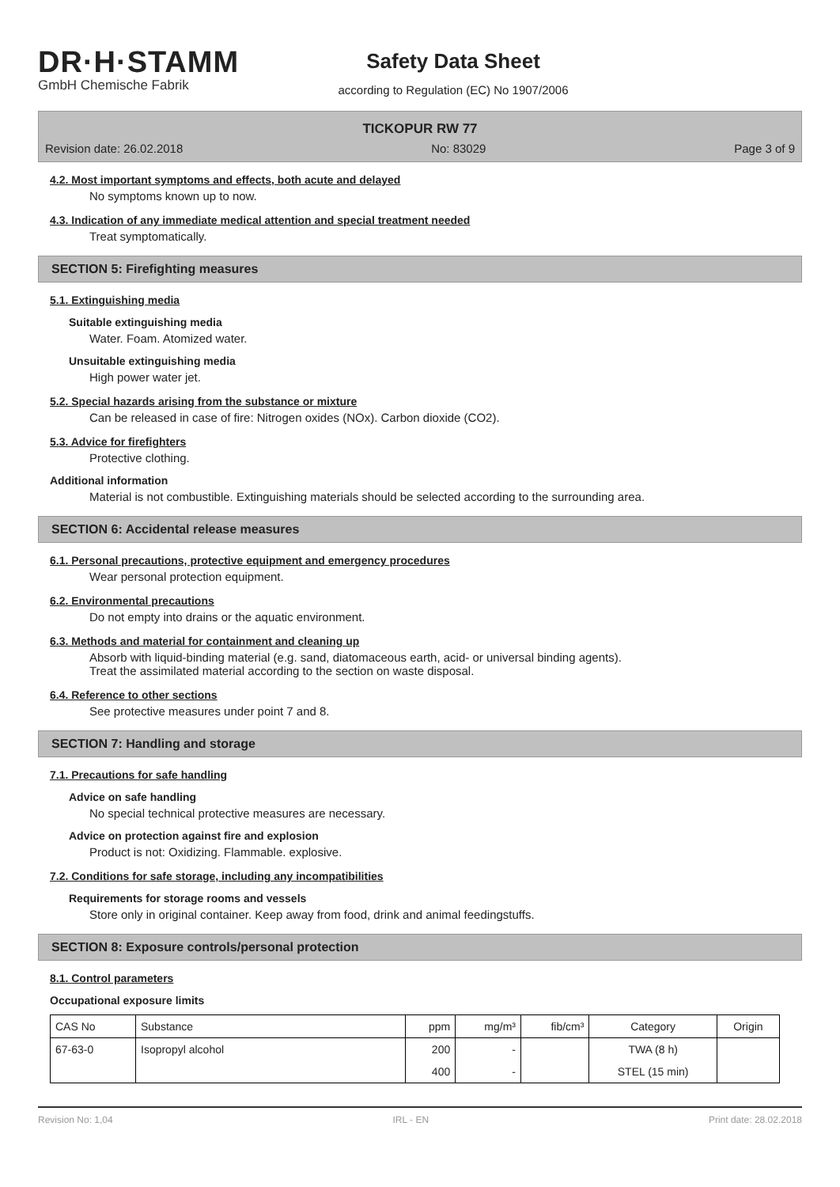DR·H·STAMM
GmbH Chemische Fabrik
Safety Data Sheet
according to Regulation (EC) No 1907/2006
TICKOPUR RW 77
Revision date: 26.02.2018 No: 83029 Page 3 of 9
4.2. Most important symptoms and effects, both acute and delayed
No symptoms known up to now.
4.3. Indication of any immediate medical attention and special treatment needed
Treat symptomatically.
SECTION 5: Firefighting measures
5.1. Extinguishing media
Suitable extinguishing media
Water. Foam. Atomized water.
Unsuitable extinguishing media
High power water jet.
5.2. Special hazards arising from the substance or mixture
Can be released in case of fire: Nitrogen oxides (NOx). Carbon dioxide (CO2).
5.3. Advice for firefighters
Protective clothing.
Additional information
Material is not combustible. Extinguishing materials should be selected according to the surrounding area.
SECTION 6: Accidental release measures
6.1. Personal precautions, protective equipment and emergency procedures
Wear personal protection equipment.
6.2. Environmental precautions
Do not empty into drains or the aquatic environment.
6.3. Methods and material for containment and cleaning up
Absorb with liquid-binding material (e.g. sand, diatomaceous earth, acid- or universal binding agents).
Treat the assimilated material according to the section on waste disposal.
6.4. Reference to other sections
See protective measures under point 7 and 8.
SECTION 7: Handling and storage
7.1. Precautions for safe handling
Advice on safe handling
No special technical protective measures are necessary.
Advice on protection against fire and explosion
Product is not: Oxidizing. Flammable. explosive.
7.2. Conditions for safe storage, including any incompatibilities
Requirements for storage rooms and vessels
Store only in original container. Keep away from food, drink and animal feedingstuffs.
SECTION 8: Exposure controls/personal protection
8.1. Control parameters
Occupational exposure limits
| CAS No | Substance | ppm | mg/m³ | fib/cm³ | Category | Origin |
| --- | --- | --- | --- | --- | --- | --- |
| 67-63-0 | Isopropyl alcohol | 200 | - | | TWA (8 h) | |
| | | 400 | - | | STEL (15 min) | |
Revision No: 1,04 IRL - EN Print date: 28.02.2018